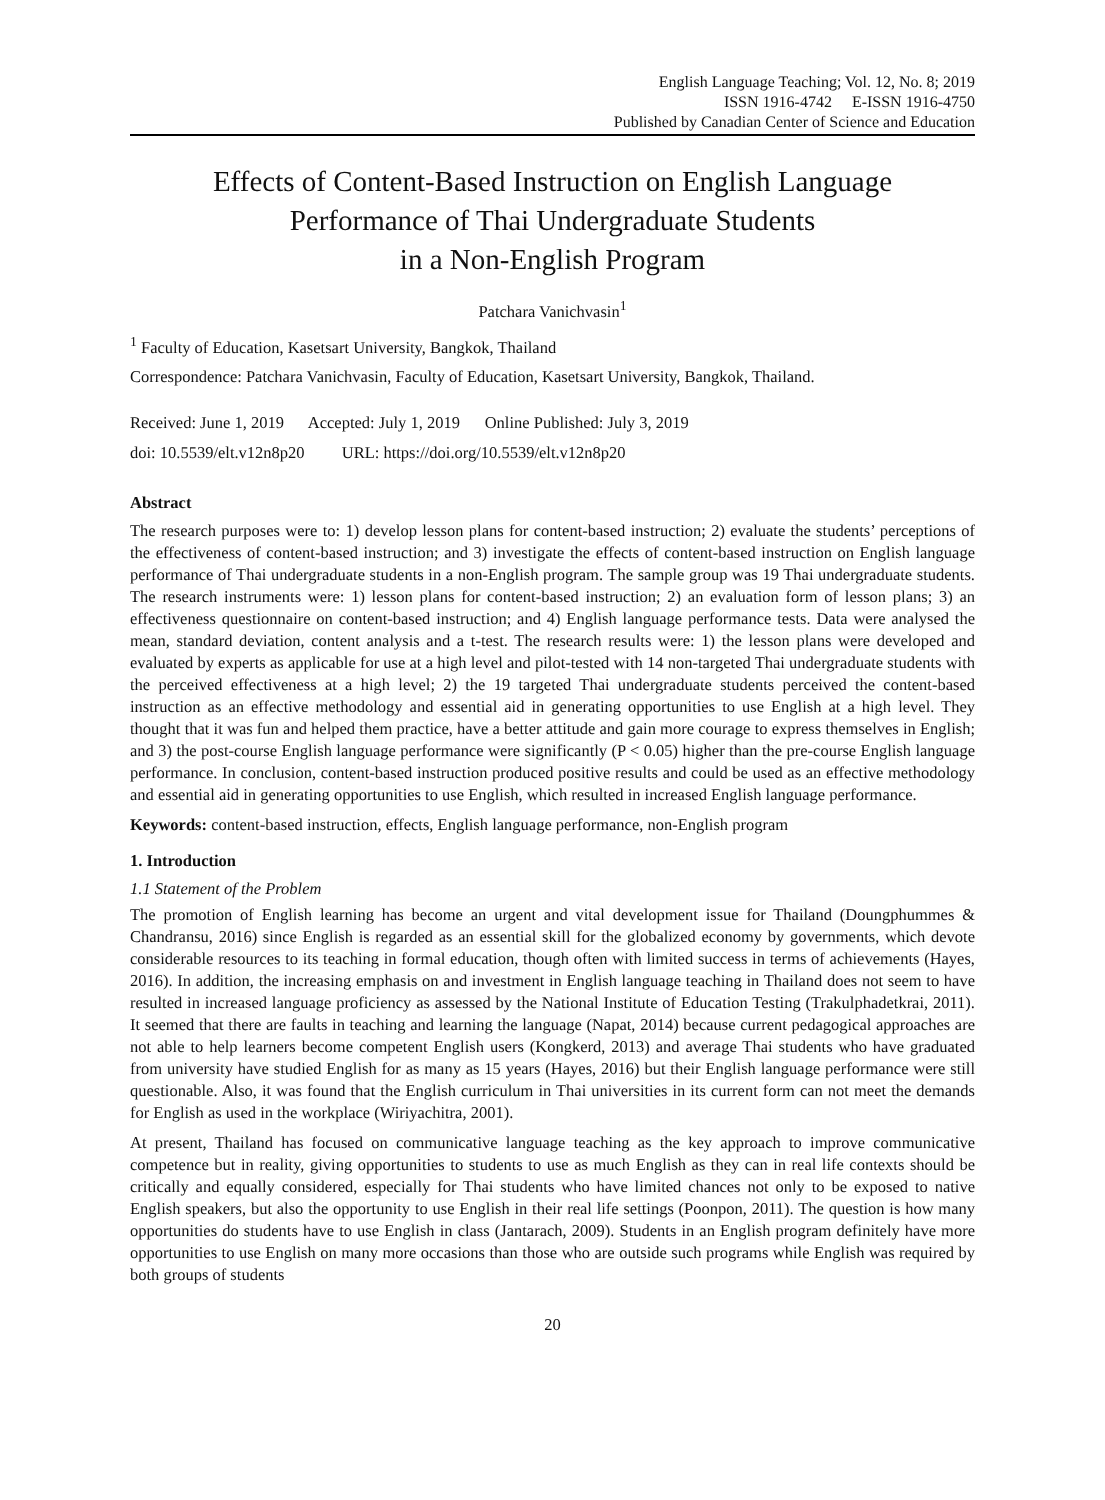English Language Teaching; Vol. 12, No. 8; 2019
ISSN 1916-4742 E-ISSN 1916-4750
Published by Canadian Center of Science and Education
Effects of Content-Based Instruction on English Language
Performance of Thai Undergraduate Students
in a Non-English Program
Patchara Vanichvasin<sup>1</sup>
<sup>1</sup> Faculty of Education, Kasetsart University, Bangkok, Thailand
Correspondence: Patchara Vanichvasin, Faculty of Education, Kasetsart University, Bangkok, Thailand.
Received: June 1, 2019 Accepted: July 1, 2019 Online Published: July 3, 2019
doi: 10.5539/elt.v12n8p20 URL: https://doi.org/10.5539/elt.v12n8p20
Abstract
The research purposes were to: 1) develop lesson plans for content-based instruction; 2) evaluate the students’ perceptions of the effectiveness of content-based instruction; and 3) investigate the effects of content-based instruction on English language performance of Thai undergraduate students in a non-English program. The sample group was 19 Thai undergraduate students. The research instruments were: 1) lesson plans for content-based instruction; 2) an evaluation form of lesson plans; 3) an effectiveness questionnaire on content-based instruction; and 4) English language performance tests. Data were analysed the mean, standard deviation, content analysis and a t-test. The research results were: 1) the lesson plans were developed and evaluated by experts as applicable for use at a high level and pilot-tested with 14 non-targeted Thai undergraduate students with the perceived effectiveness at a high level; 2) the 19 targeted Thai undergraduate students perceived the content-based instruction as an effective methodology and essential aid in generating opportunities to use English at a high level. They thought that it was fun and helped them practice, have a better attitude and gain more courage to express themselves in English; and 3) the post-course English language performance were significantly (P < 0.05) higher than the pre-course English language performance. In conclusion, content-based instruction produced positive results and could be used as an effective methodology and essential aid in generating opportunities to use English, which resulted in increased English language performance.
Keywords: content-based instruction, effects, English language performance, non-English program
1. Introduction
1.1 Statement of the Problem
The promotion of English learning has become an urgent and vital development issue for Thailand (Doungphummes & Chandransu, 2016) since English is regarded as an essential skill for the globalized economy by governments, which devote considerable resources to its teaching in formal education, though often with limited success in terms of achievements (Hayes, 2016). In addition, the increasing emphasis on and investment in English language teaching in Thailand does not seem to have resulted in increased language proficiency as assessed by the National Institute of Education Testing (Trakulphadetkrai, 2011). It seemed that there are faults in teaching and learning the language (Napat, 2014) because current pedagogical approaches are not able to help learners become competent English users (Kongkerd, 2013) and average Thai students who have graduated from university have studied English for as many as 15 years (Hayes, 2016) but their English language performance were still questionable. Also, it was found that the English curriculum in Thai universities in its current form can not meet the demands for English as used in the workplace (Wiriyachitra, 2001).
At present, Thailand has focused on communicative language teaching as the key approach to improve communicative competence but in reality, giving opportunities to students to use as much English as they can in real life contexts should be critically and equally considered, especially for Thai students who have limited chances not only to be exposed to native English speakers, but also the opportunity to use English in their real life settings (Poonpon, 2011). The question is how many opportunities do students have to use English in class (Jantarach, 2009). Students in an English program definitely have more opportunities to use English on many more occasions than those who are outside such programs while English was required by both groups of students
20